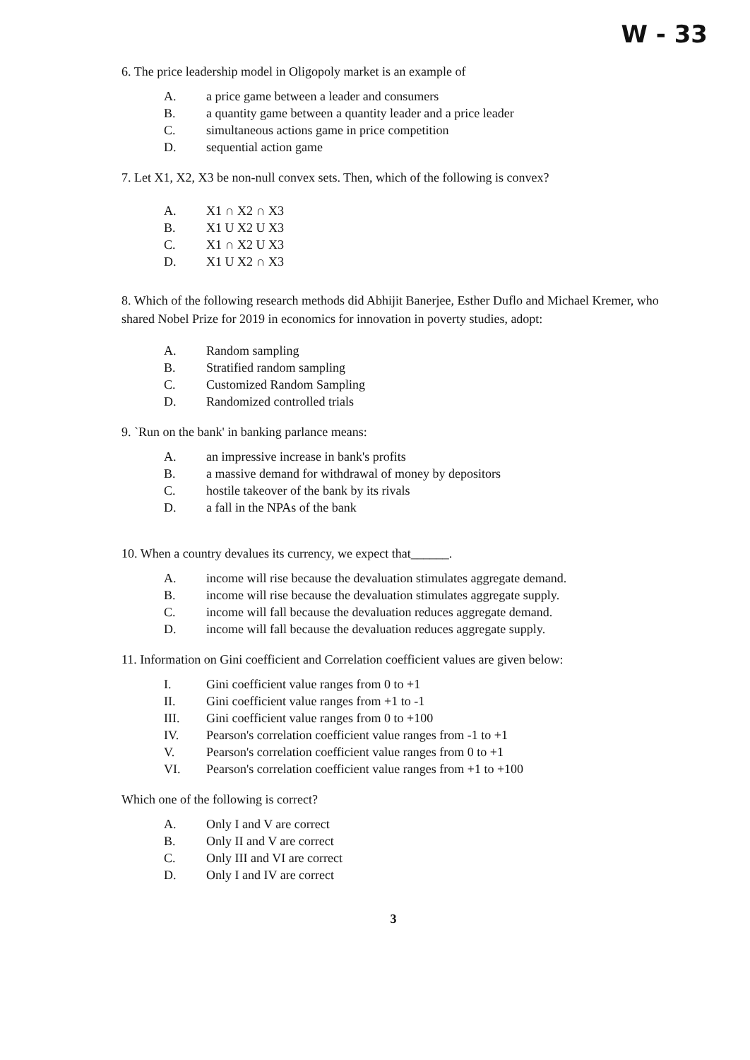W - 33
6. The price leadership model in Oligopoly market is an example of
A. a price game between a leader and consumers
B. a quantity game between a quantity leader and a price leader
C. simultaneous actions game in price competition
D. sequential action game
7. Let X1, X2, X3 be non-null convex sets. Then, which of the following is convex?
A. X1 ∩ X2 ∩ X3
B. X1 U X2 U X3
C. X1 ∩ X2 U X3
D. X1 U X2 ∩ X3
8. Which of the following research methods did Abhijit Banerjee, Esther Duflo and Michael Kremer, who shared Nobel Prize for 2019 in economics for innovation in poverty studies, adopt:
A. Random sampling
B. Stratified random sampling
C. Customized Random Sampling
D. Randomized controlled trials
9. `Run on the bank' in banking parlance means:
A. an impressive increase in bank's profits
B. a massive demand for withdrawal of money by depositors
C. hostile takeover of the bank by its rivals
D. a fall in the NPAs of the bank
10. When a country devalues its currency, we expect that______.
A. income will rise because the devaluation stimulates aggregate demand.
B. income will rise because the devaluation stimulates aggregate supply.
C. income will fall because the devaluation reduces aggregate demand.
D. income will fall because the devaluation reduces aggregate supply.
11. Information on Gini coefficient and Correlation coefficient values are given below:
I. Gini coefficient value ranges from 0 to +1
II. Gini coefficient value ranges from +1 to -1
III. Gini coefficient value ranges from 0 to +100
IV. Pearson's correlation coefficient value ranges from -1 to +1
V. Pearson's correlation coefficient value ranges from 0 to +1
VI. Pearson's correlation coefficient value ranges from +1 to +100
Which one of the following is correct?
A. Only I and V are correct
B. Only II and V are correct
C. Only III and VI are correct
D. Only I and IV are correct
3